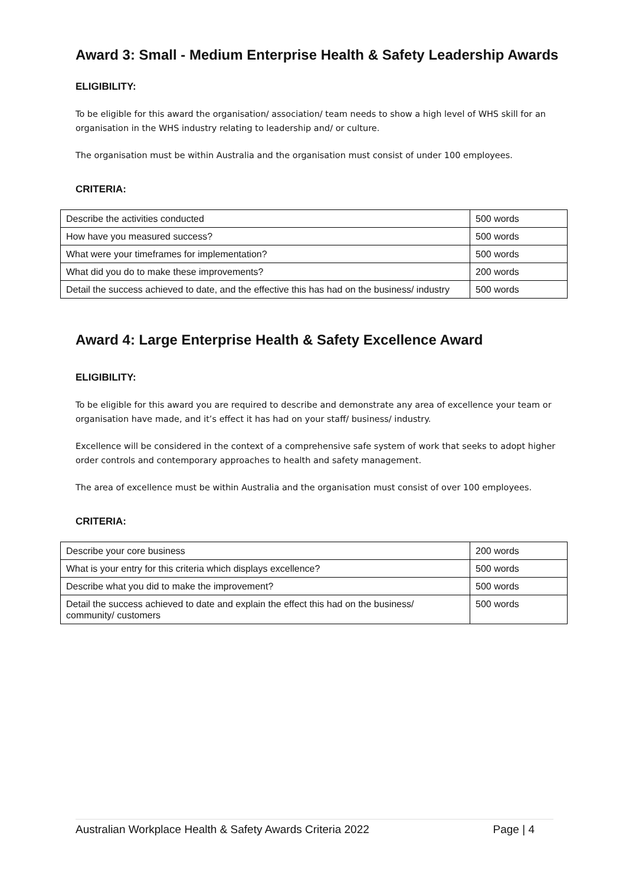Award 3: Small - Medium Enterprise Health & Safety Leadership Awards
ELIGIBILITY:
To be eligible for this award the organisation/ association/ team needs to show a high level of WHS skill for an organisation in the WHS industry relating to leadership and/ or culture.
The organisation must be within Australia and the organisation must consist of under 100 employees.
CRITERIA:
| Describe the activities conducted | 500 words |
| How have you measured success? | 500 words |
| What were your timeframes for implementation? | 500 words |
| What did you do to make these improvements? | 200 words |
| Detail the success achieved to date, and the effective this has had on the business/ industry | 500 words |
Award 4: Large Enterprise Health & Safety Excellence Award
ELIGIBILITY:
To be eligible for this award you are required to describe and demonstrate any area of excellence your team or organisation have made, and it’s effect it has had on your staff/ business/ industry.
Excellence will be considered in the context of a comprehensive safe system of work that seeks to adopt higher order controls and contemporary approaches to health and safety management.
The area of excellence must be within Australia and the organisation must consist of over 100 employees.
CRITERIA:
| Describe your core business | 200 words |
| What is your entry for this criteria which displays excellence? | 500 words |
| Describe what you did to make the improvement? | 500 words |
| Detail the success achieved to date and explain the effect this had on the business/ community/ customers | 500 words |
Australian Workplace Health & Safety Awards Criteria 2022 Page | 4